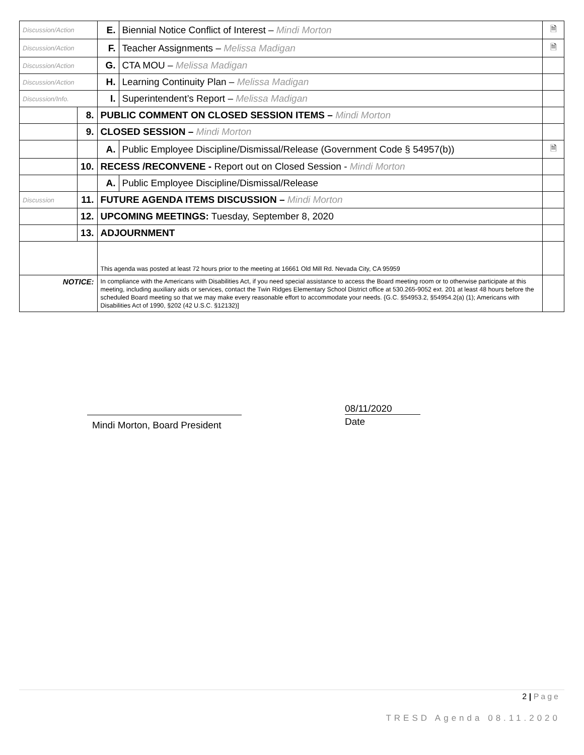| Discussion/Action | | E. | Biennial Notice Conflict of Interest – Mindi Morton | 🗎 |
| Discussion/Action | | F. | Teacher Assignments – Melissa Madigan | 🗎 |
| Discussion/Action | | G. | CTA MOU – Melissa Madigan | |
| Discussion/Action | | H. | Learning Continuity Plan – Melissa Madigan | |
| Discussion/Info. | | I. | Superintendent’s Report – Melissa Madigan | |
| | 8. | PUBLIC COMMENT ON CLOSED SESSION ITEMS – Mindi Morton | | |
| | 9. | CLOSED SESSION – Mindi Morton | | |
| | | A. | Public Employee Discipline/Dismissal/Release (Government Code § 54957(b)) | 🗎 |
| | 10. | RECESS /RECONVENE - Report out on Closed Session - Mindi Morton | | |
| | | A. | Public Employee Discipline/Dismissal/Release | |
| Discussion | 11. | FUTURE AGENDA ITEMS DISCUSSION – Mindi Morton | | |
| | 12. | UPCOMING MEETINGS: Tuesday, September 8, 2020 | | |
| | 13. | ADJOURNMENT | | |
| | | This agenda was posted at least 72 hours prior to the meeting at 16661 Old Mill Rd. Nevada City, CA 95959 | | |
| NOTICE: | | In compliance with the Americans with Disabilities Act, if you need special assistance to access the Board meeting room or to otherwise participate at this meeting, including auxiliary aids or services, contact the Twin Ridges Elementary School District office at 530.265-9052 ext. 201 at least 48 hours before the scheduled Board meeting so that we may make every reasonable effort to accommodate your needs. {G.C. §54953.2, §54954.2(a) (1); Americans with Disabilities Act of 1990, §202 (42 U.S.C. §12132)] | | |
Mindi Morton, Board President
08/11/2020
Date
2 | Page
TRESD Agenda 08.11.2020